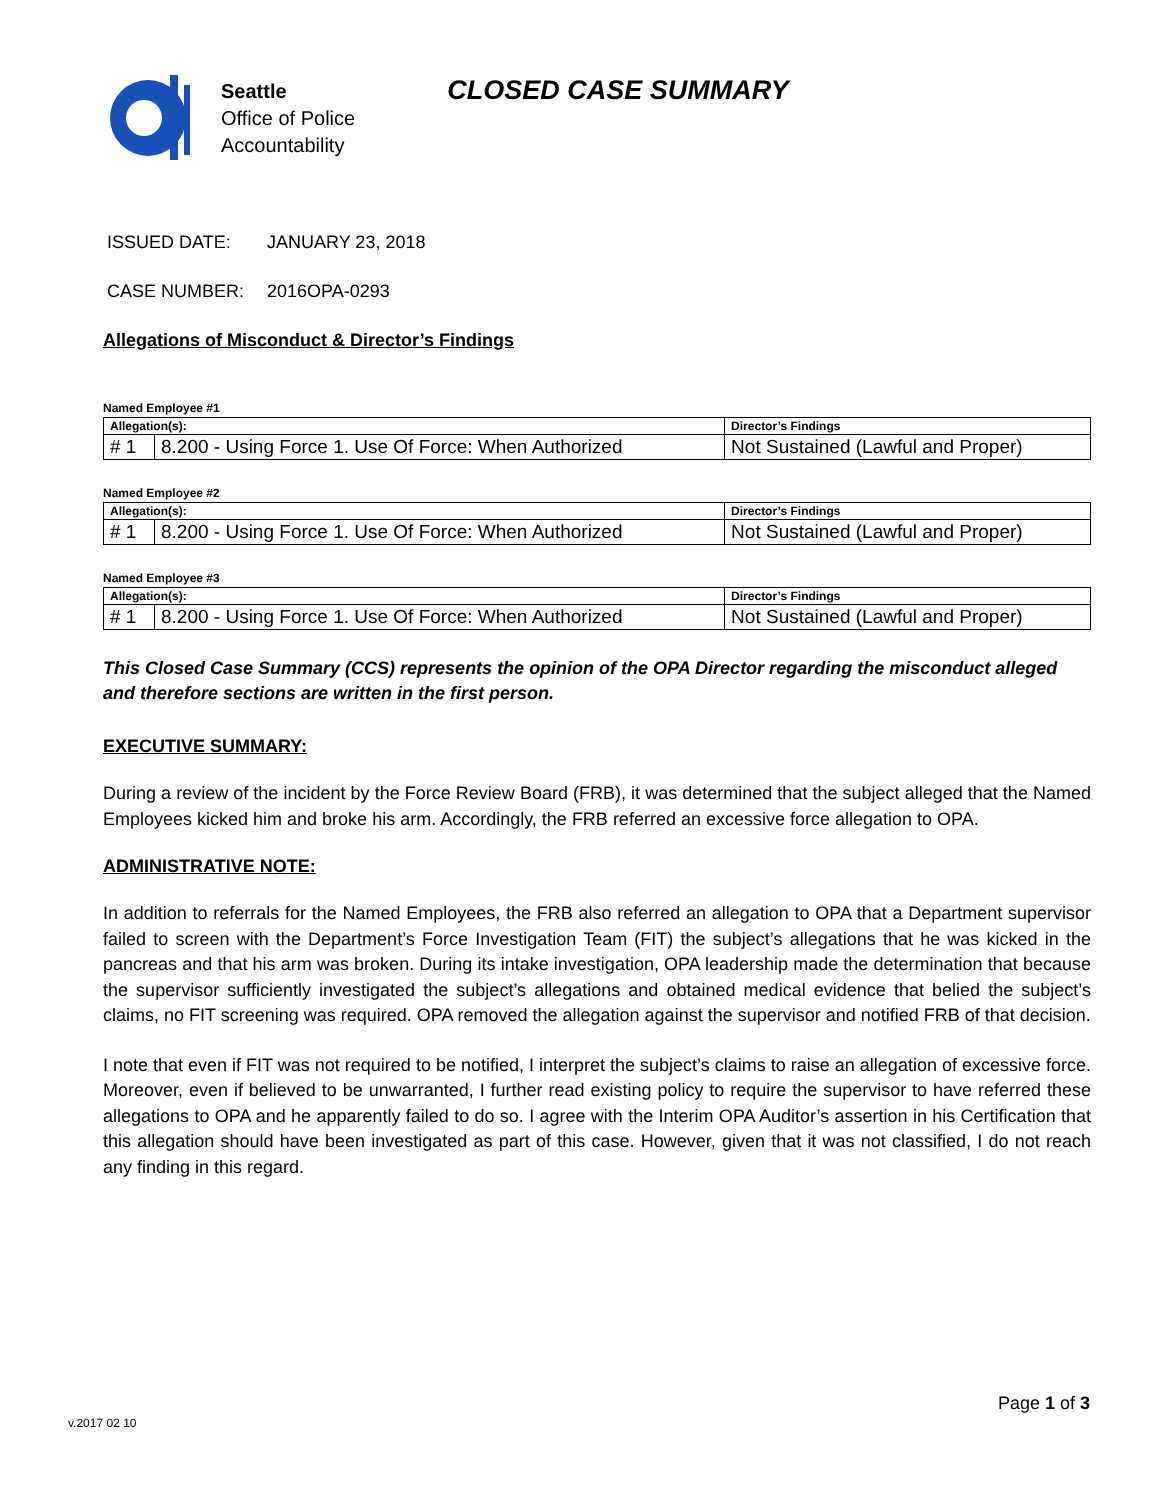Seattle
Office of Police
Accountability
CLOSED CASE SUMMARY
ISSUED DATE: JANUARY 23, 2018
CASE NUMBER: 2016OPA-0293
Allegations of Misconduct & Director’s Findings
Named Employee #1
| Allegation(s): | | Director’s Findings |
| --- | --- | --- |
| # 1 | 8.200 - Using Force 1. Use Of Force: When Authorized | Not Sustained (Lawful and Proper) |
Named Employee #2
| Allegation(s): | | Director’s Findings |
| --- | --- | --- |
| # 1 | 8.200 - Using Force 1. Use Of Force: When Authorized | Not Sustained (Lawful and Proper) |
Named Employee #3
| Allegation(s): | | Director’s Findings |
| --- | --- | --- |
| # 1 | 8.200 - Using Force 1. Use Of Force: When Authorized | Not Sustained (Lawful and Proper) |
This Closed Case Summary (CCS) represents the opinion of the OPA Director regarding the misconduct alleged and therefore sections are written in the first person.
EXECUTIVE SUMMARY:
During a review of the incident by the Force Review Board (FRB), it was determined that the subject alleged that the Named Employees kicked him and broke his arm. Accordingly, the FRB referred an excessive force allegation to OPA.
ADMINISTRATIVE NOTE:
In addition to referrals for the Named Employees, the FRB also referred an allegation to OPA that a Department supervisor failed to screen with the Department’s Force Investigation Team (FIT) the subject’s allegations that he was kicked in the pancreas and that his arm was broken. During its intake investigation, OPA leadership made the determination that because the supervisor sufficiently investigated the subject’s allegations and obtained medical evidence that belied the subject’s claims, no FIT screening was required. OPA removed the allegation against the supervisor and notified FRB of that decision.
I note that even if FIT was not required to be notified, I interpret the subject’s claims to raise an allegation of excessive force. Moreover, even if believed to be unwarranted, I further read existing policy to require the supervisor to have referred these allegations to OPA and he apparently failed to do so. I agree with the Interim OPA Auditor’s assertion in his Certification that this allegation should have been investigated as part of this case. However, given that it was not classified, I do not reach any finding in this regard.
Page 1 of 3
v.2017 02 10